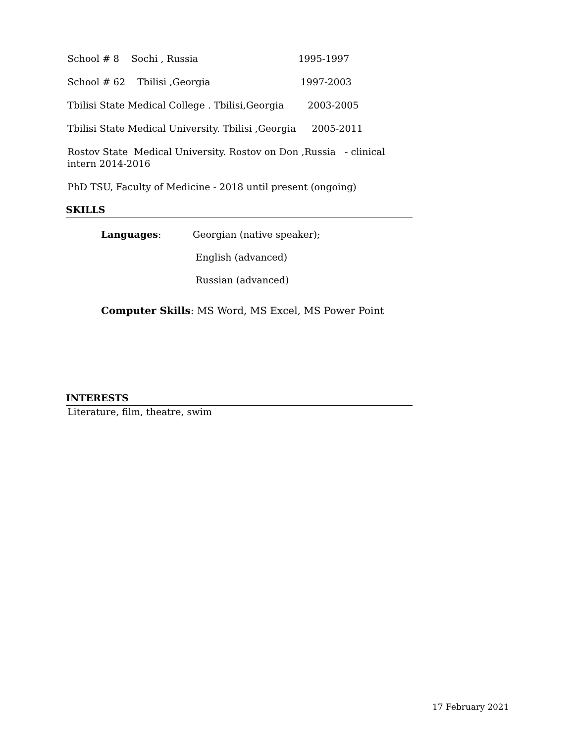School # 8 Sochi , Russia 1995-1997
School # 62 Tbilisi ,Georgia 1997-2003
Tbilisi State Medical College . Tbilisi,Georgia 2003-2005
Tbilisi State Medical University. Tbilisi ,Georgia 2005-2011
Rostov State Medical University. Rostov on Don ,Russia - clinical intern 2014-2016
PhD TSU, Faculty of Medicine - 2018 until present (ongoing)
SKILLS
Languages: Georgian (native speaker);
English (advanced)
Russian (advanced)
Computer Skills: MS Word, MS Excel, MS Power Point
INTERESTS
Literature, film, theatre, swim
17 February 2021